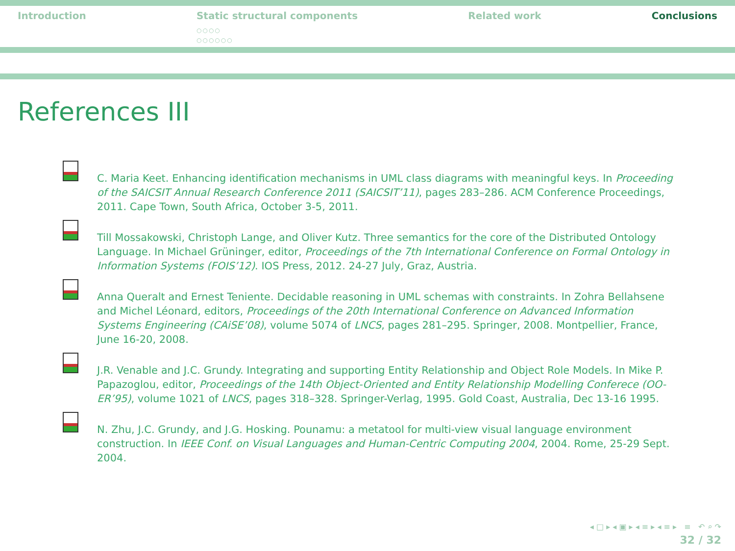Introduction Static structural components
○○○○
○○○○○○
Related work Conclusions
References III
C. Maria Keet. Enhancing identification mechanisms in UML class diagrams with meaningful keys. In Proceeding of the SAICSIT Annual Research Conference 2011 (SAICSIT’11), pages 283–286. ACM Conference Proceedings, 2011. Cape Town, South Africa, October 3-5, 2011.
Till Mossakowski, Christoph Lange, and Oliver Kutz. Three semantics for the core of the Distributed Ontology Language. In Michael Grüninger, editor, Proceedings of the 7th International Conference on Formal Ontology in Information Systems (FOIS’12). IOS Press, 2012. 24-27 July, Graz, Austria.
Anna Queralt and Ernest Teniente. Decidable reasoning in UML schemas with constraints. In Zohra Bellahsene and Michel Léonard, editors, Proceedings of the 20th International Conference on Advanced Information Systems Engineering (CAiSE’08), volume 5074 of LNCS, pages 281–295. Springer, 2008. Montpellier, France, June 16-20, 2008.
J.R. Venable and J.C. Grundy. Integrating and supporting Entity Relationship and Object Role Models. In Mike P. Papazoglou, editor, Proceedings of the 14th Object-Oriented and Entity Relationship Modelling Conferece (OO-ER’95), volume 1021 of LNCS, pages 318–328. Springer-Verlag, 1995. Gold Coast, Australia, Dec 13-16 1995.
N. Zhu, J.C. Grundy, and J.G. Hosking. Pounamu: a metatool for multi-view visual language environment construction. In IEEE Conf. on Visual Languages and Human-Centric Computing 2004, 2004. Rome, 25-29 Sept. 2004.
◂ □ ▸ ◂ ▣ ▸ ◂ ≡ ▸ ◂ ≡ ▸ ≡ ↶ ⌕ ↷
32 / 32